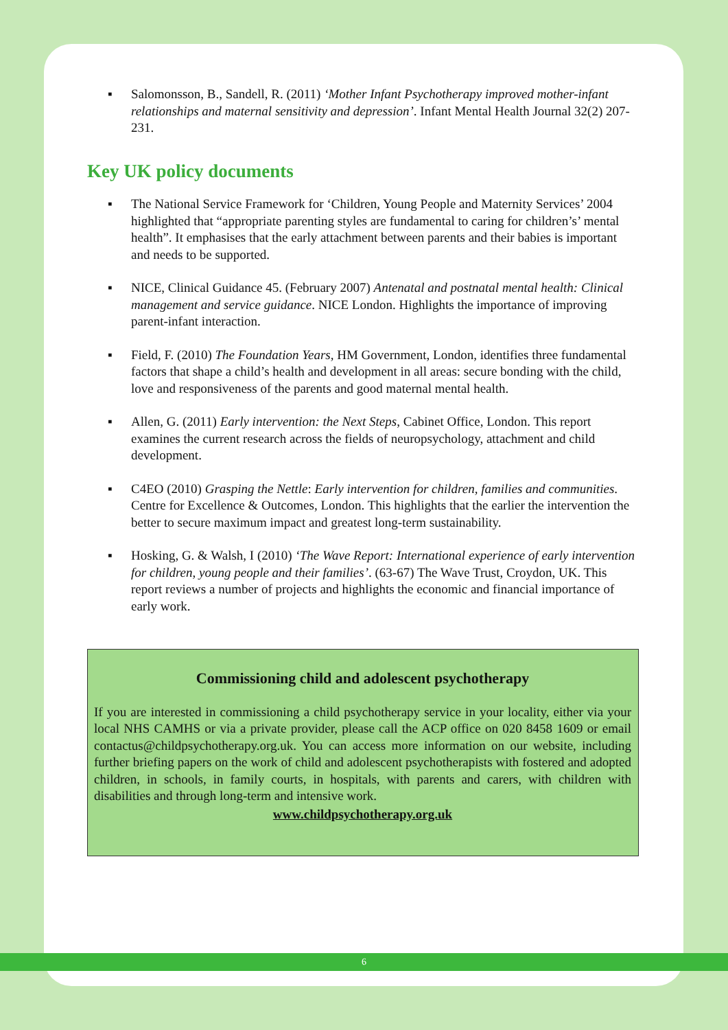▪ Salomonsson, B., Sandell, R. (2011) ‘Mother Infant Psychotherapy improved mother-infant relationships and maternal sensitivity and depression’. Infant Mental Health Journal 32(2) 207-231.
Key UK policy documents
▪ The National Service Framework for ‘Children, Young People and Maternity Services’ 2004 highlighted that “appropriate parenting styles are fundamental to caring for children’s’ mental health”. It emphasises that the early attachment between parents and their babies is important and needs to be supported.
▪ NICE, Clinical Guidance 45. (February 2007) Antenatal and postnatal mental health: Clinical management and service guidance. NICE London. Highlights the importance of improving parent-infant interaction.
▪ Field, F. (2010) The Foundation Years, HM Government, London, identifies three fundamental factors that shape a child’s health and development in all areas: secure bonding with the child, love and responsiveness of the parents and good maternal mental health.
▪ Allen, G. (2011) Early intervention: the Next Steps, Cabinet Office, London. This report examines the current research across the fields of neuropsychology, attachment and child development.
▪ C4EO (2010) Grasping the Nettle: Early intervention for children, families and communities. Centre for Excellence & Outcomes, London. This highlights that the earlier the intervention the better to secure maximum impact and greatest long-term sustainability.
▪ Hosking, G. & Walsh, I (2010) ‘The Wave Report: International experience of early intervention for children, young people and their families’. (63-67) The Wave Trust, Croydon, UK. This report reviews a number of projects and highlights the economic and financial importance of early work.
Commissioning child and adolescent psychotherapy
If you are interested in commissioning a child psychotherapy service in your locality, either via your local NHS CAMHS or via a private provider, please call the ACP office on 020 8458 1609 or email contactus@childpsychotherapy.org.uk. You can access more information on our website, including further briefing papers on the work of child and adolescent psychotherapists with fostered and adopted children, in schools, in family courts, in hospitals, with parents and carers, with children with disabilities and through long-term and intensive work.
www.childpsychotherapy.org.uk
6